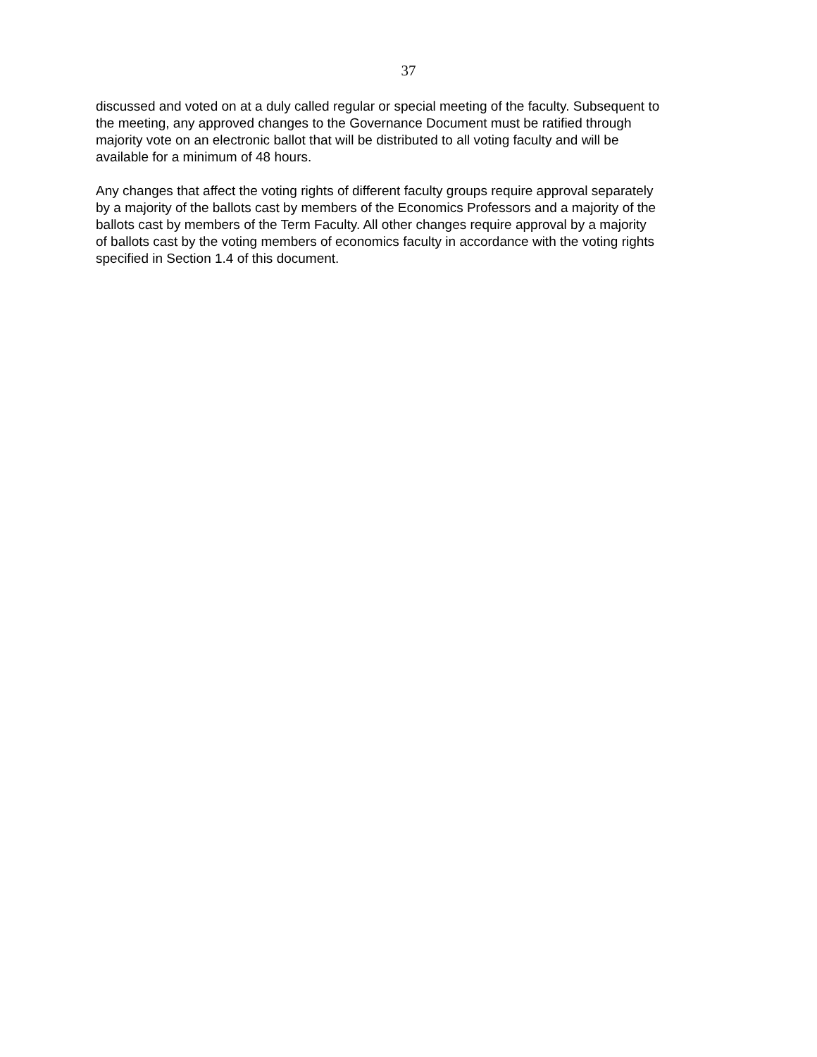37
discussed and voted on at a duly called regular or special meeting of the faculty. Subsequent to the meeting, any approved changes to the Governance Document must be ratified through majority vote on an electronic ballot that will be distributed to all voting faculty and will be available for a minimum of 48 hours.
Any changes that affect the voting rights of different faculty groups require approval separately by a majority of the ballots cast by members of the Economics Professors and a majority of the ballots cast by members of the Term Faculty. All other changes require approval by a majority of ballots cast by the voting members of economics faculty in accordance with the voting rights specified in Section 1.4 of this document.